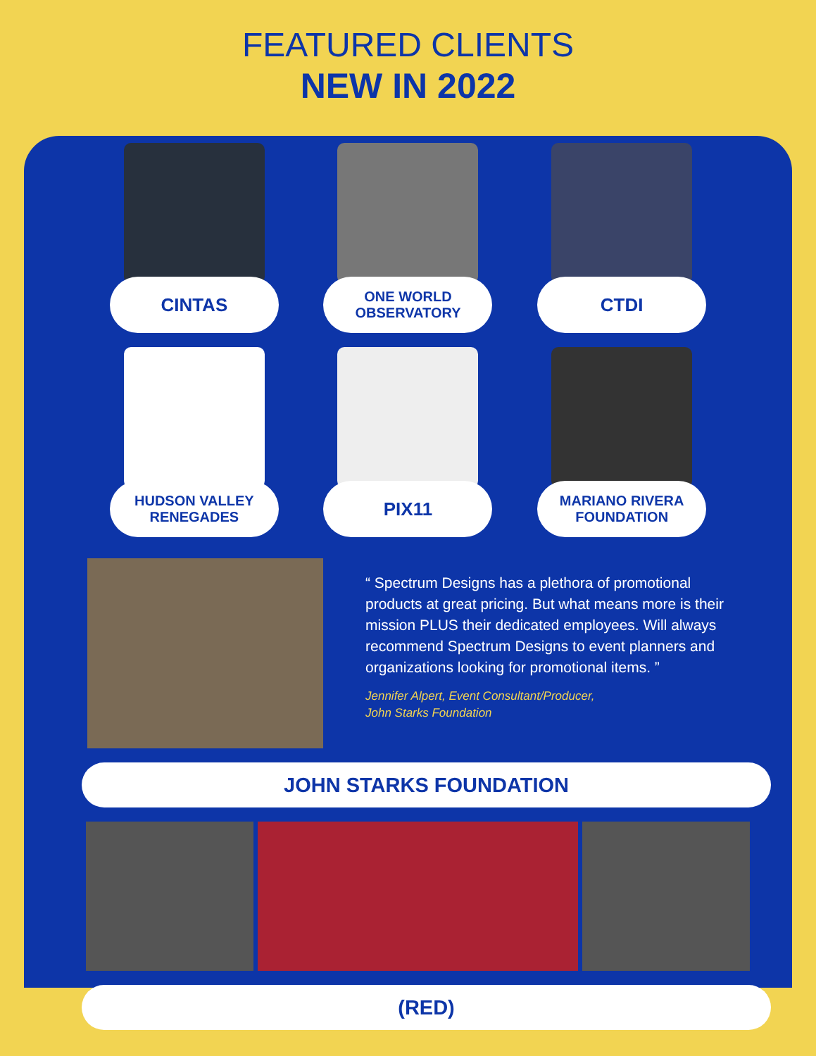FEATURED CLIENTS
NEW IN 2022
CINTAS
ONE WORLD OBSERVATORY
CTDI
HUDSON VALLEY RENEGADES
PIX11
MARIANO RIVERA FOUNDATION
“ Spectrum Designs has a plethora of promotional products at great pricing. But what means more is their mission PLUS their dedicated employees. Will always recommend Spectrum Designs to event planners and organizations looking for promotional items. ”
Jennifer Alpert, Event Consultant/Producer,
John Starks Foundation
JOHN STARKS FOUNDATION
(RED)